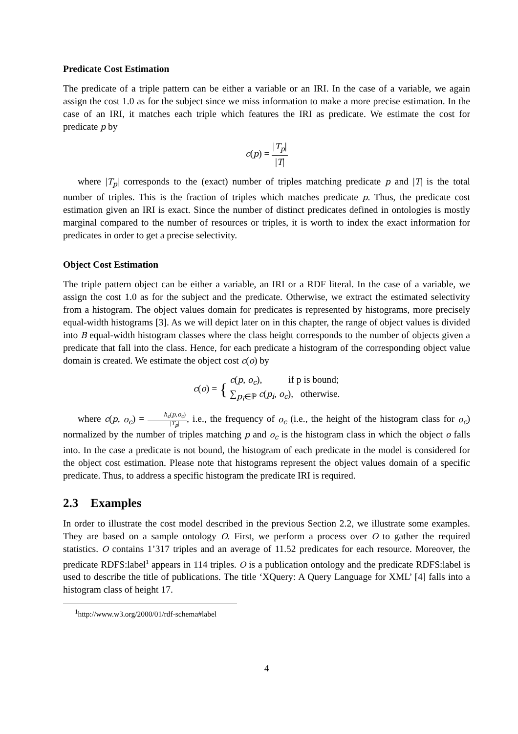Predicate Cost Estimation
The predicate of a triple pattern can be either a variable or an IRI. In the case of a variable, we again assign the cost 1.0 as for the subject since we miss information to make a more precise estimation. In the case of an IRI, it matches each triple which features the IRI as predicate. We estimate the cost for predicate p by
c(p) = |T<sub>p</sub>| |T|
where |T<sub>p</sub>| corresponds to the (exact) number of triples matching predicate p and |T| is the total number of triples. This is the fraction of triples which matches predicate p. Thus, the predicate cost estimation given an IRI is exact. Since the number of distinct predicates defined in ontologies is mostly marginal compared to the number of resources or triples, it is worth to index the exact information for predicates in order to get a precise selectivity.
Object Cost Estimation
The triple pattern object can be either a variable, an IRI or a RDF literal. In the case of a variable, we assign the cost 1.0 as for the subject and the predicate. Otherwise, we extract the estimated selectivity from a histogram. The object values domain for predicates is represented by histograms, more precisely equal-width histograms [3]. As we will depict later on in this chapter, the range of object values is divided into B equal-width histogram classes where the class height corresponds to the number of objects given a predicate that fall into the class. Hence, for each predicate a histogram of the corresponding object value domain is created. We estimate the object cost c(o) by
c(o) = { c(p, o<sub>c</sub>), if p is bound;
∑<sub>p<sub>i</sub>∈ℙ</sub> c(p<sub>i</sub>, o<sub>c</sub>), otherwise.
where c(p, o<sub>c</sub>) = h<sub>c</sub>(p,o<sub>c</sub>) |T<sub>p</sub>|, i.e., the frequency of o<sub>c</sub> (i.e., the height of the histogram class for o<sub>c</sub>) normalized by the number of triples matching p and o<sub>c</sub> is the histogram class in which the object o falls into. In the case a predicate is not bound, the histogram of each predicate in the model is considered for the object cost estimation. Please note that histograms represent the object values domain of a specific predicate. Thus, to address a specific histogram the predicate IRI is required.
2.3 Examples
In order to illustrate the cost model described in the previous Section 2.2, we illustrate some examples. They are based on a sample ontology O. First, we perform a process over O to gather the required statistics. O contains 1’317 triples and an average of 11.52 predicates for each resource. Moreover, the predicate RDFS:label<sup>1</sup> appears in 114 triples. O is a publication ontology and the predicate RDFS:label is used to describe the title of publications. The title ‘XQuery: A Query Language for XML’ [4] falls into a histogram class of height 17.
<sup>1</sup> http://www.w3.org/2000/01/rdf-schema#label
4